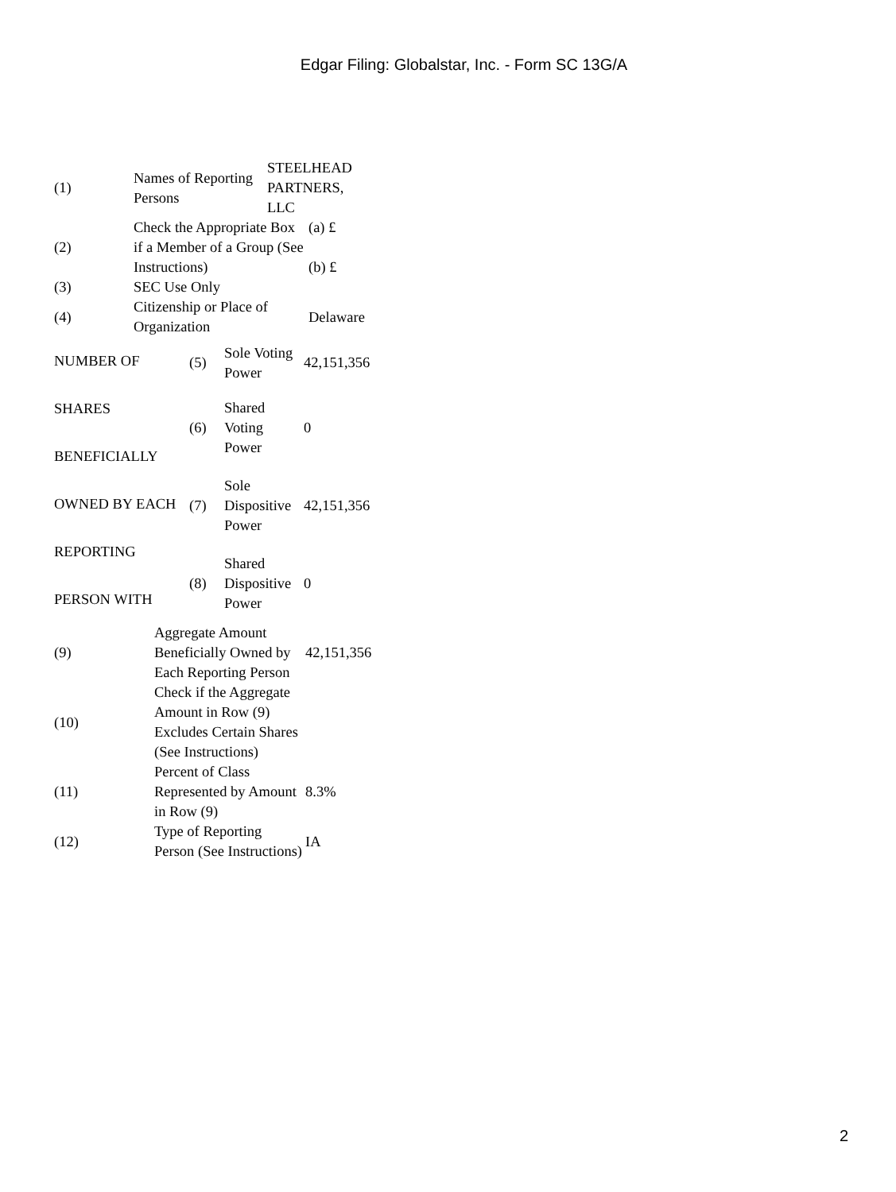Edgar Filing: Globalstar, Inc. - Form SC 13G/A
| (1) | Names of Reporting Persons | STEELHEAD PARTNERS, LLC | |
| (2) | Check the Appropriate Box if a Member of a Group (See Instructions) | | (a) £ (b) £ |
| (3) | SEC Use Only | | |
| (4) | Citizenship or Place of Organization | | Delaware |
| NUMBER OF SHARES BENEFICIALLY OWNED BY EACH REPORTING PERSON WITH | (5) | Sole Voting Power | 42,151,356 |
| | (6) | Shared Voting Power | 0 |
| | (7) | Sole Dispositive Power | 42,151,356 |
| | (8) | Shared Dispositive Power | 0 |
| (9) | Aggregate Amount Beneficially Owned by Each Reporting Person | 42,151,356 |
| (10) | Check if the Aggregate Amount in Row (9) Excludes Certain Shares (See Instructions) | |
| (11) | Percent of Class Represented by Amount in Row (9) | 8.3% |
| (12) | Type of Reporting Person (See Instructions) | IA |
2